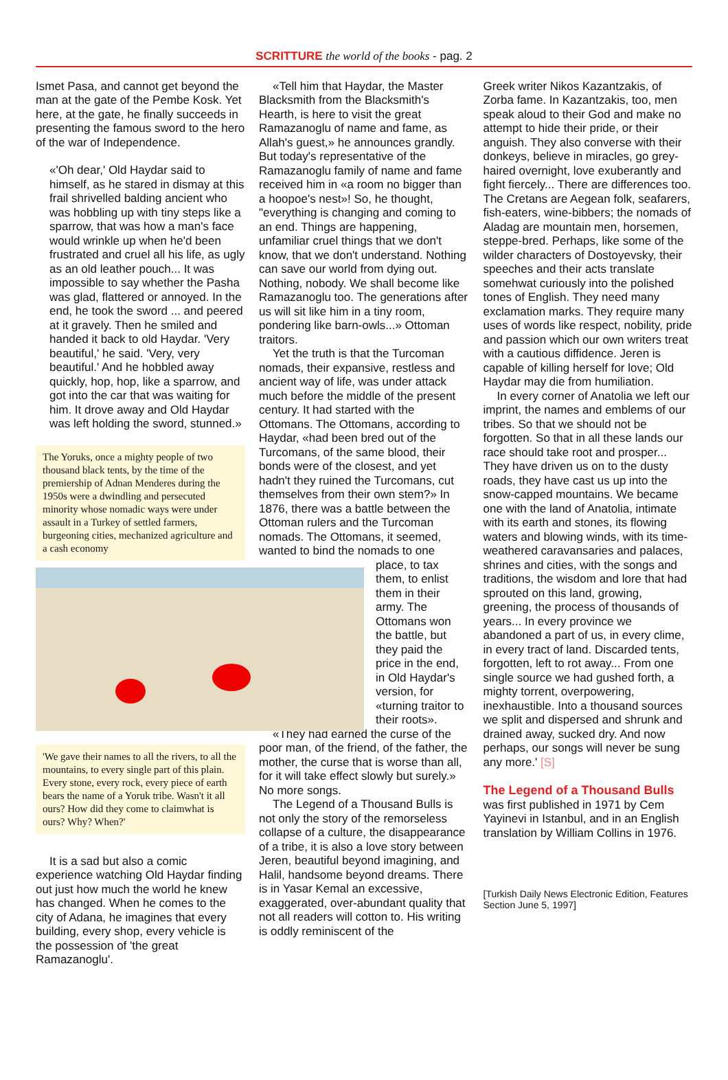SCRITTURE the world of the books - pag. 2
Ismet Pasa, and cannot get beyond the man at the gate of the Pembe Kosk. Yet here, at the gate, he finally succeeds in presenting the famous sword to the hero of the war of Independence.
«'Oh dear,' Old Haydar said to himself, as he stared in dismay at this frail shrivelled balding ancient who was hobbling up with tiny steps like a sparrow, that was how a man's face would wrinkle up when he'd been frustrated and cruel all his life, as ugly as an old leather pouch... It was impossible to say whether the Pasha was glad, flattered or annoyed. In the end, he took the sword ... and peered at it gravely. Then he smiled and handed it back to old Haydar. 'Very beautiful,' he said. 'Very, very beautiful.' And he hobbled away quickly, hop, hop, like a sparrow, and got into the car that was waiting for him. It drove away and Old Haydar was left holding the sword, stunned.»
The Yoruks, once a mighty people of two thousand black tents, by the time of the premiership of Adnan Menderes during the 1950s were a dwindling and persecuted minority whose nomadic ways were under assault in a Turkey of settled farmers, burgeoning cities, mechanized agriculture and a cash economy
'We gave their names to all the rivers, to all the mountains, to every single part of this plain. Every stone, every rock, every piece of earth bears the name of a Yoruk tribe. Wasn't it all ours? How did they come to claimwhat is ours? Why? When?'
It is a sad but also a comic experience watching Old Haydar finding out just how much the world he knew has changed. When he comes to the city of Adana, he imagines that every building, every shop, every vehicle is the possession of 'the great Ramazanoglu'.
«Tell him that Haydar, the Master Blacksmith from the Blacksmith's Hearth, is here to visit the great Ramazanoglu of name and fame, as Allah's guest,» he announces grandly. But today's representative of the Ramazanoglu family of name and fame received him in «a room no bigger than a hoopoe's nest»! So, he thought, "everything is changing and coming to an end. Things are happening, unfamiliar cruel things that we don't know, that we don't understand. Nothing can save our world from dying out. Nothing, nobody. We shall become like Ramazanoglu too. The generations after us will sit like him in a tiny room, pondering like barn-owls...» Ottoman traitors.
Yet the truth is that the Turcoman nomads, their expansive, restless and ancient way of life, was under attack much before the middle of the present century. It had started with the Ottomans. The Ottomans, according to Haydar, «had been bred out of the Turcomans, of the same blood, their bonds were of the closest, and yet hadn't they ruined the Turcomans, cut themselves from their own stem?» In 1876, there was a battle between the Ottoman rulers and the Turcoman nomads. The Ottomans, it seemed, wanted to bind the nomads to one
place, to tax them, to enlist them in their army. The Ottomans won the battle, but they paid the price in the end, in Old Haydar's version, for «turning traitor to their roots».
«They had earned the curse of the poor man, of the friend, of the father, the mother, the curse that is worse than all, for it will take effect slowly but surely.» No more songs.
The Legend of a Thousand Bulls is not only the story of the remorseless collapse of a culture, the disappearance of a tribe, it is also a love story between Jeren, beautiful beyond imagining, and Halil, handsome beyond dreams. There is in Yasar Kemal an excessive, exaggerated, over-abundant quality that not all readers will cotton to. His writing is oddly reminiscent of the
Greek writer Nikos Kazantzakis, of Zorba fame. In Kazantzakis, too, men speak aloud to their God and make no attempt to hide their pride, or their anguish. They also converse with their donkeys, believe in miracles, go grey-haired overnight, love exuberantly and fight fiercely... There are differences too. The Cretans are Aegean folk, seafarers, fish-eaters, wine-bibbers; the nomads of Aladag are mountain men, horsemen, steppe-bred. Perhaps, like some of the wilder characters of Dostoyevsky, their speeches and their acts translate somehwat curiously into the polished tones of English. They need many exclamation marks. They require many uses of words like respect, nobility, pride and passion which our own writers treat with a cautious diffidence. Jeren is capable of killing herself for love; Old Haydar may die from humiliation.
In every corner of Anatolia we left our imprint, the names and emblems of our tribes. So that we should not be forgotten. So that in all these lands our race should take root and prosper... They have driven us on to the dusty roads, they have cast us up into the snow-capped mountains. We became one with the land of Anatolia, intimate with its earth and stones, its flowing waters and blowing winds, with its time-weathered caravansaries and palaces, shrines and cities, with the songs and traditions, the wisdom and lore that had sprouted on this land, growing, greening, the process of thousands of years... In every province we abandoned a part of us, in every clime, in every tract of land. Discarded tents, forgotten, left to rot away... From one single source we had gushed forth, a mighty torrent, overpowering, inexhaustible. Into a thousand sources we split and dispersed and shrunk and drained away, sucked dry. And now perhaps, our songs will never be sung any more.' [S]
The Legend of a Thousand Bulls
was first published in 1971 by Cem Yayinevi in Istanbul, and in an English translation by William Collins in 1976.
[Turkish Daily News Electronic Edition, Features Section June 5, 1997]